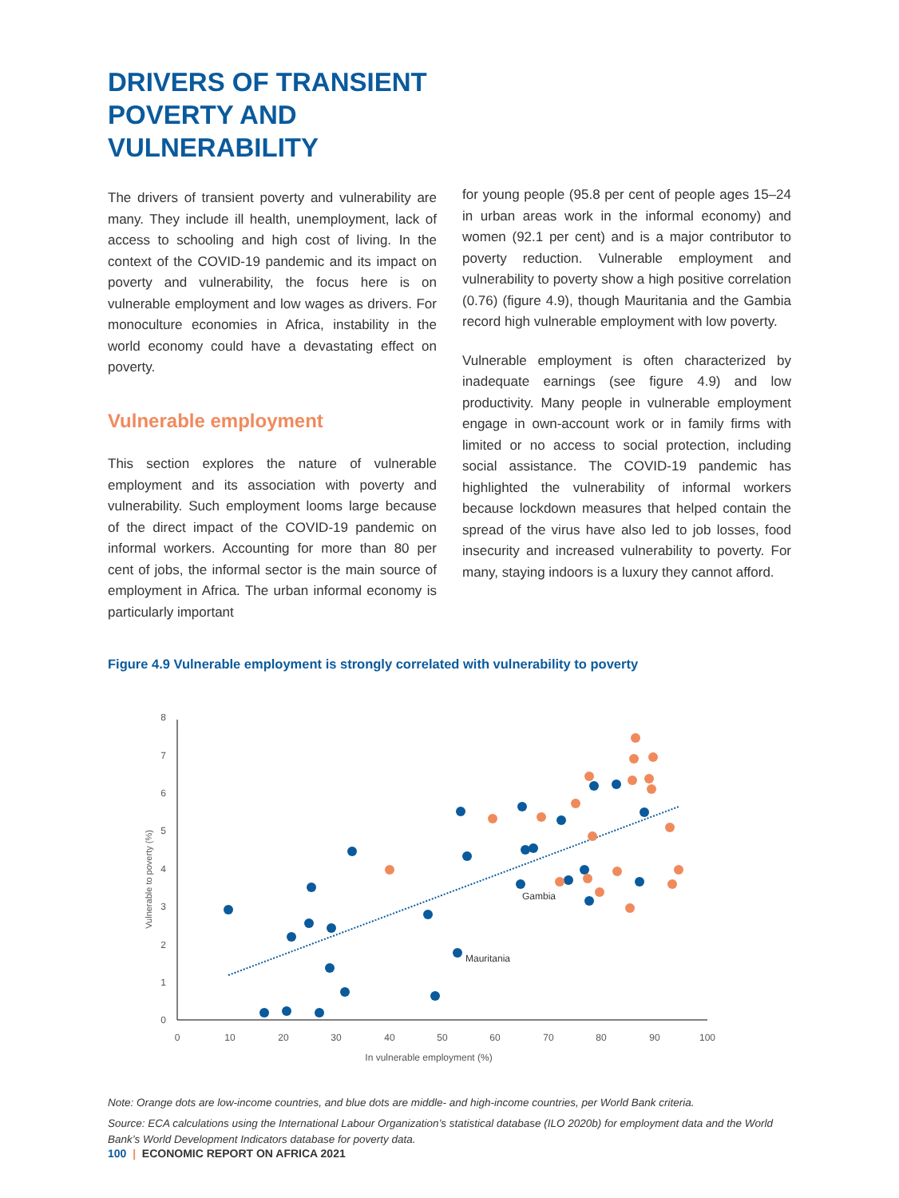DRIVERS OF TRANSIENT POVERTY AND VULNERABILITY
The drivers of transient poverty and vulnerability are many. They include ill health, unemployment, lack of access to schooling and high cost of living. In the context of the COVID-19 pandemic and its impact on poverty and vulnerability, the focus here is on vulnerable employment and low wages as drivers. For monoculture economies in Africa, instability in the world economy could have a devastating effect on poverty.
Vulnerable employment
This section explores the nature of vulnerable employment and its association with poverty and vulnerability. Such employment looms large because of the direct impact of the COVID-19 pandemic on informal workers. Accounting for more than 80 per cent of jobs, the informal sector is the main source of employment in Africa. The urban informal economy is particularly important
for young people (95.8 per cent of people ages 15–24 in urban areas work in the informal economy) and women (92.1 per cent) and is a major contributor to poverty reduction. Vulnerable employment and vulnerability to poverty show a high positive correlation (0.76) (figure 4.9), though Mauritania and the Gambia record high vulnerable employment with low poverty.
Vulnerable employment is often characterized by inadequate earnings (see figure 4.9) and low productivity. Many people in vulnerable employment engage in own-account work or in family firms with limited or no access to social protection, including social assistance. The COVID-19 pandemic has highlighted the vulnerability of informal workers because lockdown measures that helped contain the spread of the virus have also led to job losses, food insecurity and increased vulnerability to poverty. For many, staying indoors is a luxury they cannot afford.
Figure 4.9 Vulnerable employment is strongly correlated with vulnerability to poverty
0
1
2
3
4
5
6
7
8
0
10
20
30
40
50
60
70
80
90
100
In vulnerable employment (%)
Vulnerable to poverty (%)
Gambia
Mauritania
Note: Orange dots are low-income countries, and blue dots are middle- and high-income countries, per World Bank criteria.
Source: ECA calculations using the International Labour Organization’s statistical database (ILO 2020b) for employment data and the World Bank’s World Development Indicators database for poverty data.
100 | ECONOMIC REPORT ON AFRICA 2021